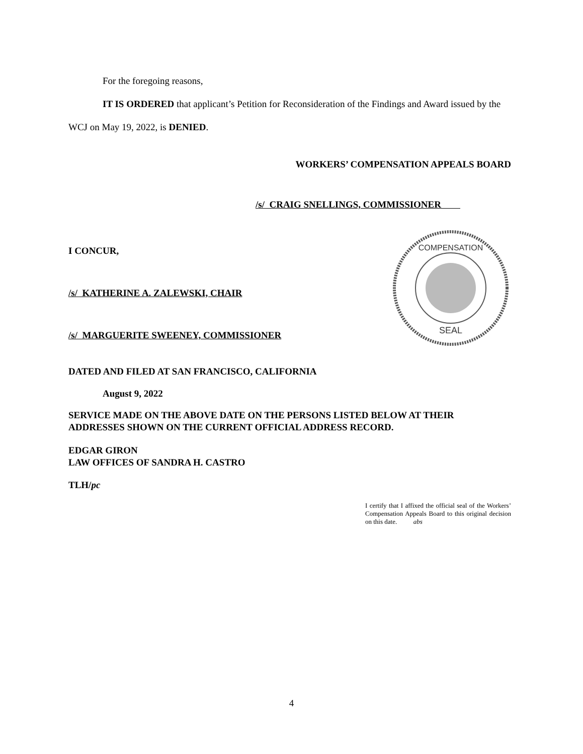For the foregoing reasons,
IT IS ORDERED that applicant’s Petition for Reconsideration of the Findings and Award issued by the WCJ on May 19, 2022, is DENIED.
WORKERS’ COMPENSATION APPEALS BOARD
/s/ CRAIG SNELLINGS, COMMISSIONER
I CONCUR,
/s/ KATHERINE A. ZALEWSKI, CHAIR
/s/ MARGUERITE SWEENEY, COMMISSIONER
COMPENSATION
SEAL
DATED AND FILED AT SAN FRANCISCO, CALIFORNIA
August 9, 2022
SERVICE MADE ON THE ABOVE DATE ON THE PERSONS LISTED BELOW AT THEIR ADDRESSES SHOWN ON THE CURRENT OFFICIAL ADDRESS RECORD.
EDGAR GIRON
LAW OFFICES OF SANDRA H. CASTRO
TLH/pc
I certify that I affixed the official seal of the Workers’ Compensation Appeals Board to this original decision on this date. abs
4